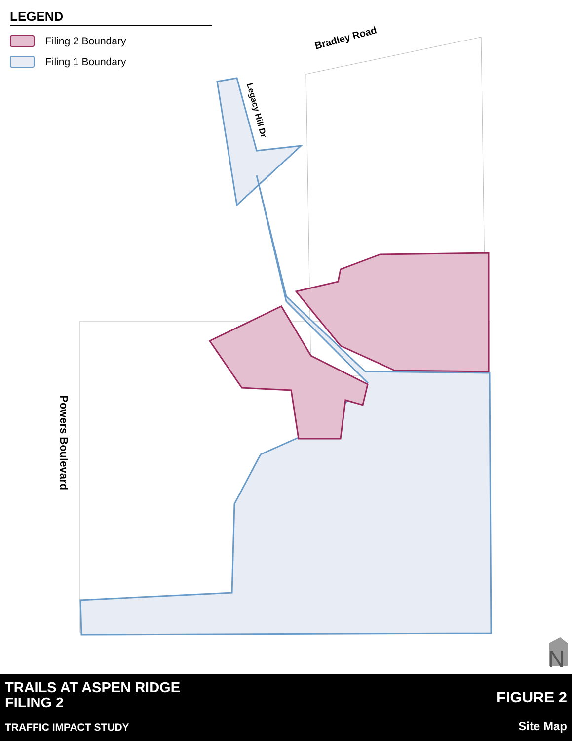Bradley Road
Legacy Hill Dr
Powers Boulevard
N
LEGEND
Filing 2 Boundary
Filing 1 Boundary
TRAILS AT ASPEN RIDGE
FILING 2
TRAFFIC IMPACT STUDY
FIGURE 2
Site Map